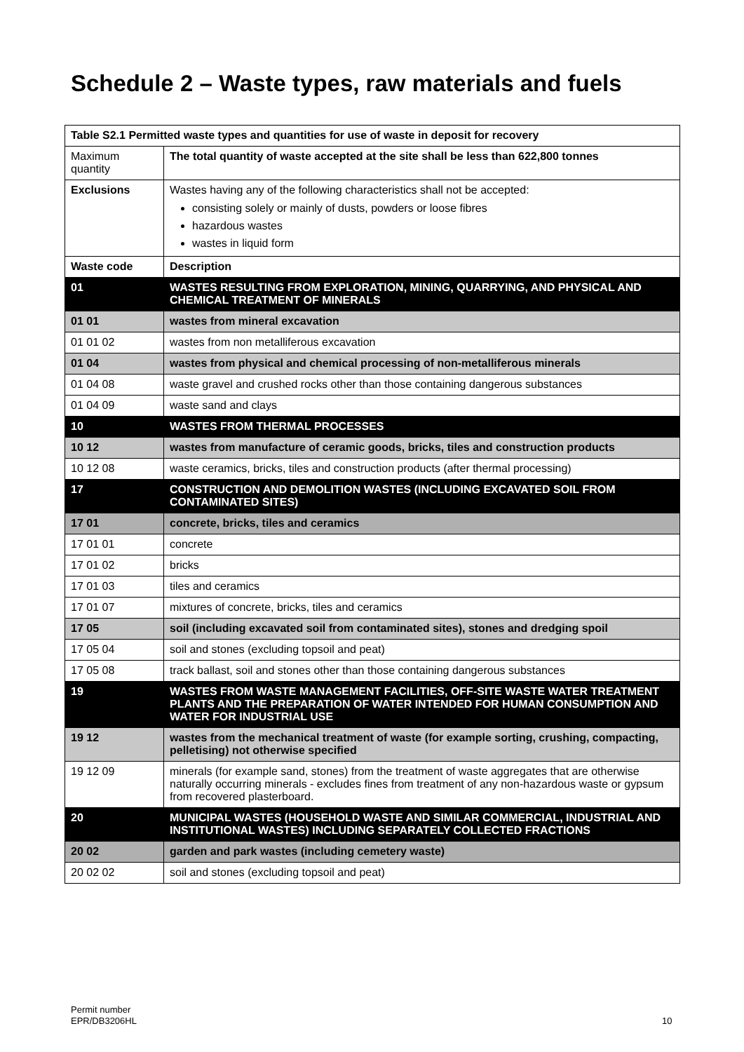Schedule 2 – Waste types, raw materials and fuels
| Table S2.1 Permitted waste types and quantities for use of waste in deposit for recovery | |
| --- | --- |
| Maximum quantity | The total quantity of waste accepted at the site shall be less than 622,800 tonnes |
| Exclusions | Wastes having any of the following characteristics shall not be accepted: consisting solely or mainly of dusts, powders or loose fibres hazardous wastes wastes in liquid form |
| Waste code | Description |
| 01 | WASTES RESULTING FROM EXPLORATION, MINING, QUARRYING, AND PHYSICAL AND CHEMICAL TREATMENT OF MINERALS |
| 01 01 | wastes from mineral excavation |
| 01 01 02 | wastes from non metalliferous excavation |
| 01 04 | wastes from physical and chemical processing of non-metalliferous minerals |
| 01 04 08 | waste gravel and crushed rocks other than those containing dangerous substances |
| 01 04 09 | waste sand and clays |
| 10 | WASTES FROM THERMAL PROCESSES |
| 10 12 | wastes from manufacture of ceramic goods, bricks, tiles and construction products |
| 10 12 08 | waste ceramics, bricks, tiles and construction products (after thermal processing) |
| 17 | CONSTRUCTION AND DEMOLITION WASTES (INCLUDING EXCAVATED SOIL FROM CONTAMINATED SITES) |
| 17 01 | concrete, bricks, tiles and ceramics |
| 17 01 01 | concrete |
| 17 01 02 | bricks |
| 17 01 03 | tiles and ceramics |
| 17 01 07 | mixtures of concrete, bricks, tiles and ceramics |
| 17 05 | soil (including excavated soil from contaminated sites), stones and dredging spoil |
| 17 05 04 | soil and stones (excluding topsoil and peat) |
| 17 05 08 | track ballast, soil and stones other than those containing dangerous substances |
| 19 | WASTES FROM WASTE MANAGEMENT FACILITIES, OFF-SITE WASTE WATER TREATMENT PLANTS AND THE PREPARATION OF WATER INTENDED FOR HUMAN CONSUMPTION AND WATER FOR INDUSTRIAL USE |
| 19 12 | wastes from the mechanical treatment of waste (for example sorting, crushing, compacting, pelletising) not otherwise specified |
| 19 12 09 | minerals (for example sand, stones) from the treatment of waste aggregates that are otherwise naturally occurring minerals - excludes fines from treatment of any non-hazardous waste or gypsum from recovered plasterboard. |
| 20 | MUNICIPAL WASTES (HOUSEHOLD WASTE AND SIMILAR COMMERCIAL, INDUSTRIAL AND INSTITUTIONAL WASTES) INCLUDING SEPARATELY COLLECTED FRACTIONS |
| 20 02 | garden and park wastes (including cemetery waste) |
| 20 02 02 | soil and stones (excluding topsoil and peat) |
Permit number
EPR/DB3206HL
10